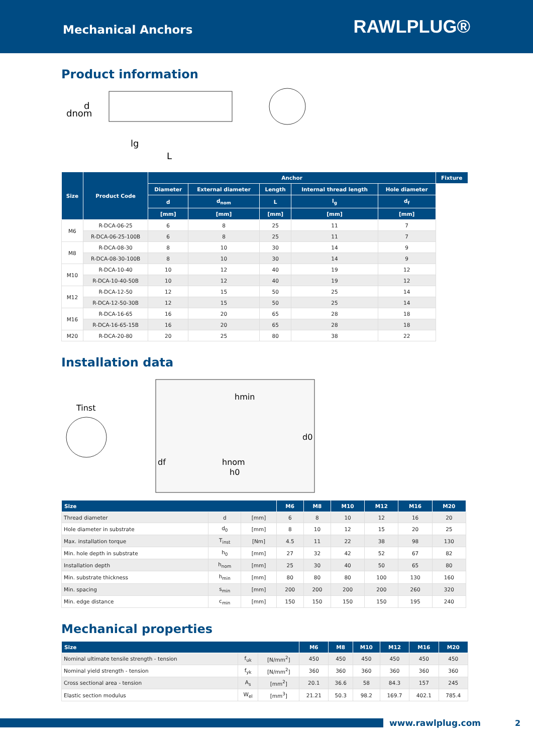Mechanical Anchors
RAWLPLUG®
Product information
dnom
d
lg
L
| Size | Product Code | Anchor | | | | | Fixture |
| --- | --- | --- | --- | --- | --- | --- | --- |
| | | Diameter | External diameter | Length | Internal thread length | Hole diameter | |
| | | d | d<sub>nom</sub> | L | l<sub>g</sub> | d<sub>f</sub> | |
| | | [mm] | [mm] | [mm] | [mm] | [mm] | |
| M6 | R-DCA-06-25 | 6 | 8 | 25 | 11 | 7 | |
| | R-DCA-06-25-100B | 6 | 8 | 25 | 11 | 7 | |
| M8 | R-DCA-08-30 | 8 | 10 | 30 | 14 | 9 | |
| | R-DCA-08-30-100B | 8 | 10 | 30 | 14 | 9 | |
| M10 | R-DCA-10-40 | 10 | 12 | 40 | 19 | 12 | |
| | R-DCA-10-40-50B | 10 | 12 | 40 | 19 | 12 | |
| M12 | R-DCA-12-50 | 12 | 15 | 50 | 25 | 14 | |
| | R-DCA-12-50-30B | 12 | 15 | 50 | 25 | 14 | |
| M16 | R-DCA-16-65 | 16 | 20 | 65 | 28 | 18 | |
| | R-DCA-16-65-15B | 16 | 20 | 65 | 28 | 18 | |
| M20 | R-DCA-20-80 | 20 | 25 | 80 | 38 | 22 | |
Installation data
Tinst
hmin
d0
df
hnom
h0
| Size | | | M6 | M8 | M10 | M12 | M16 | M20 |
| --- | --- | --- | --- | --- | --- | --- | --- | --- |
| Thread diameter | d | [mm] | 6 | 8 | 10 | 12 | 16 | 20 |
| Hole diameter in substrate | d<sub>0</sub> | [mm] | 8 | 10 | 12 | 15 | 20 | 25 |
| Max. installation torque | T<sub>inst</sub> | [Nm] | 4.5 | 11 | 22 | 38 | 98 | 130 |
| Min. hole depth in substrate | h<sub>0</sub> | [mm] | 27 | 32 | 42 | 52 | 67 | 82 |
| Installation depth | h<sub>nom</sub> | [mm] | 25 | 30 | 40 | 50 | 65 | 80 |
| Min. substrate thickness | h<sub>min</sub> | [mm] | 80 | 80 | 80 | 100 | 130 | 160 |
| Min. spacing | s<sub>min</sub> | [mm] | 200 | 200 | 200 | 200 | 260 | 320 |
| Min. edge distance | c<sub>min</sub> | [mm] | 150 | 150 | 150 | 150 | 195 | 240 |
Mechanical properties
| Size | | | M6 | M8 | M10 | M12 | M16 | M20 |
| --- | --- | --- | --- | --- | --- | --- | --- | --- |
| Nominal ultimate tensile strength - tension | f<sub>uk</sub> | [N/mm<sup>2</sup>] | 450 | 450 | 450 | 450 | 450 | 450 |
| Nominal yield strength - tension | f<sub>yk</sub> | [N/mm<sup>2</sup>] | 360 | 360 | 360 | 360 | 360 | 360 |
| Cross sectional area - tension | A<sub>s</sub> | [mm<sup>2</sup>] | 20.1 | 36.6 | 58 | 84.3 | 157 | 245 |
| Elastic section modulus | W<sub>el</sub> | [mm<sup>3</sup>] | 21.21 | 50.3 | 98.2 | 169.7 | 402.1 | 785.4 |
www.rawlplug.com 2